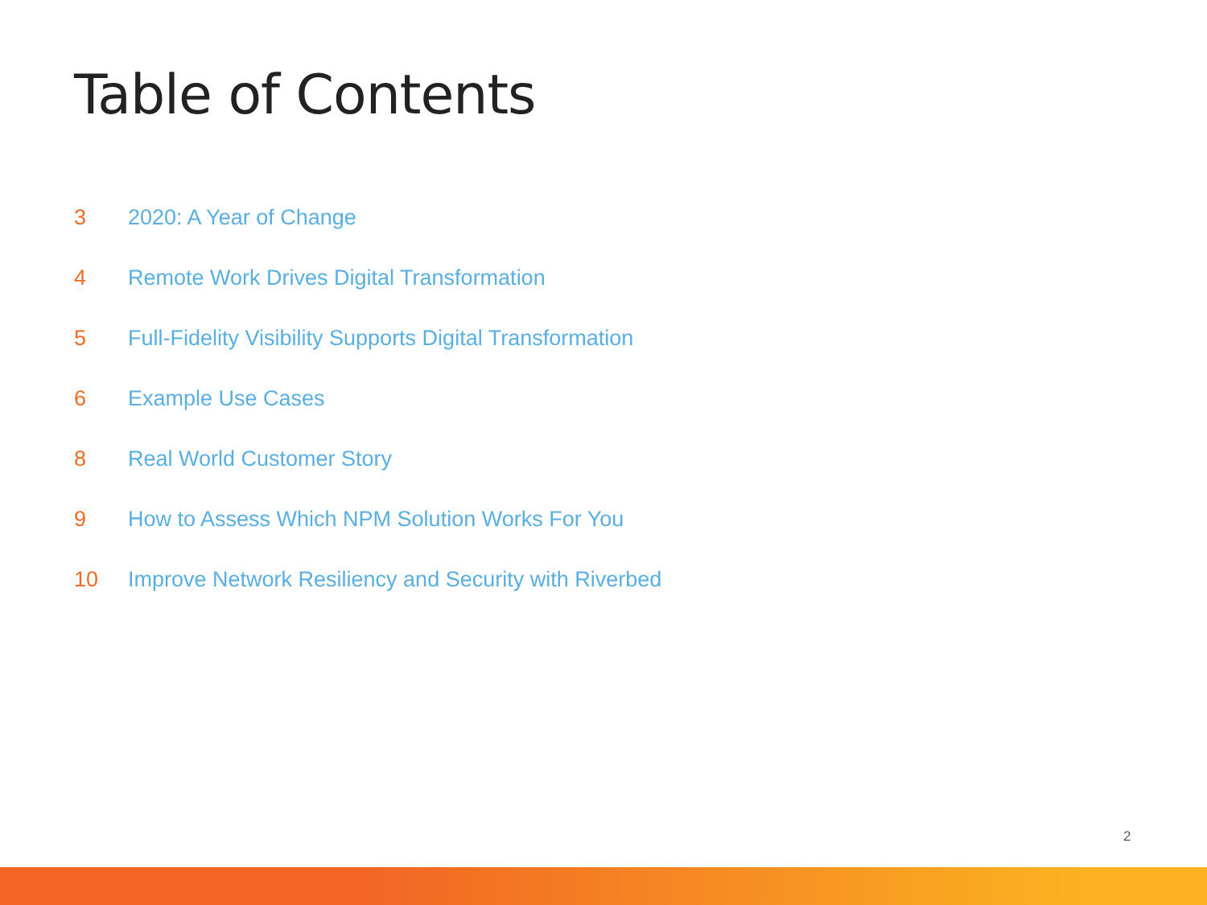Table of Contents
3 2020: A Year of Change
4 Remote Work Drives Digital Transformation
5 Full-Fidelity Visibility Supports Digital Transformation
6 Example Use Cases
8 Real World Customer Story
9 How to Assess Which NPM Solution Works For You
10 Improve Network Resiliency and Security with Riverbed
2